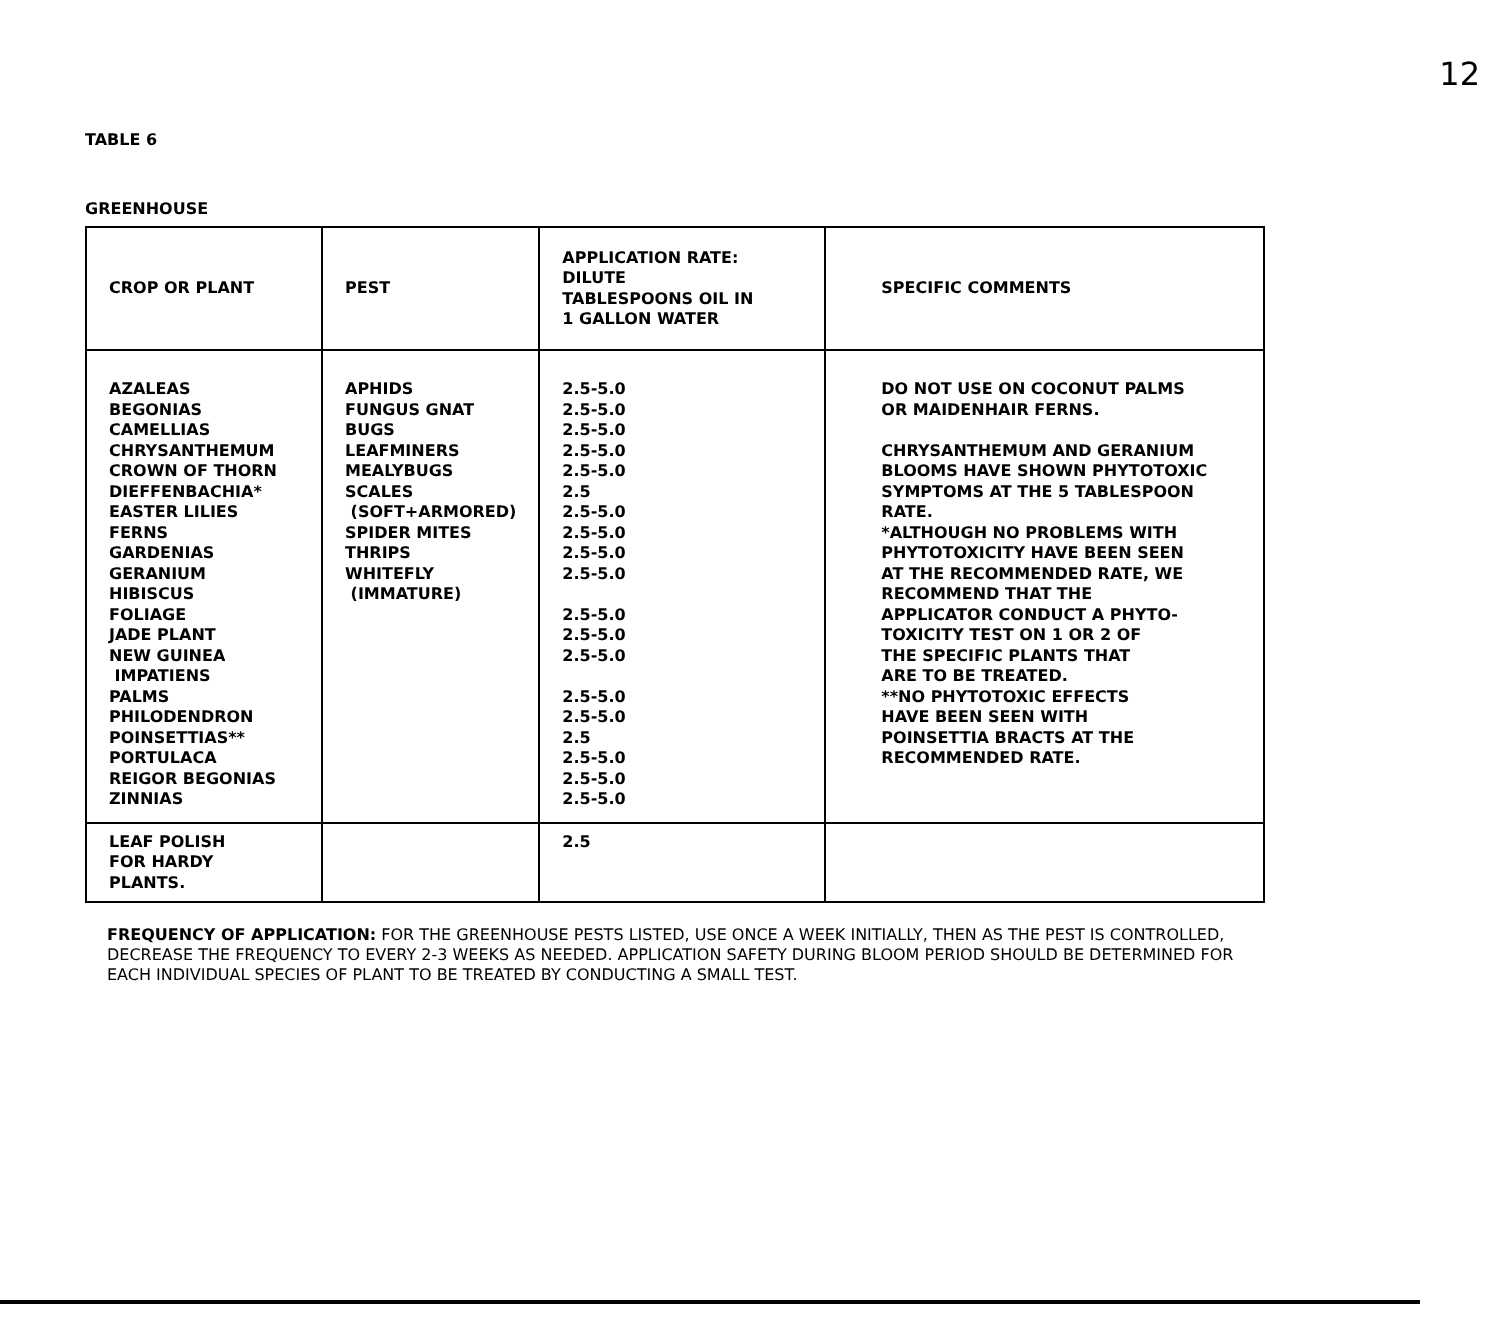12
TABLE 6
GREENHOUSE
| CROP OR PLANT | PEST | APPLICATION RATE: DILUTE TABLESPOONS OIL IN 1 GALLON WATER | SPECIFIC COMMENTS |
| --- | --- | --- | --- |
| AZALEAS BEGONIAS CAMELLIAS CHRYSANTHEMUM CROWN OF THORN DIEFFENBACHIA* EASTER LILIES FERNS GARDENIAS GERANIUM HIBISCUS FOLIAGE JADE PLANT NEW GUINEA IMPATIENS PALMS PHILODENDRON POINSETTIAS** PORTULACA REIGOR BEGONIAS ZINNIAS | APHIDS FUNGUS GNAT BUGS LEAFMINERS MEALYBUGS SCALES (SOFT+ARMORED) SPIDER MITES THRIPS WHITEFLY (IMMATURE) | 2.5-5.0 2.5-5.0 2.5-5.0 2.5-5.0 2.5-5.0 2.5 2.5-5.0 2.5-5.0 2.5-5.0 2.5-5.0 2.5-5.0 2.5-5.0 2.5-5.0 2.5-5.0 2.5-5.0 2.5 2.5-5.0 2.5-5.0 2.5-5.0 | DO NOT USE ON COCONUT PALMS OR MAIDENHAIR FERNS. CHRYSANTHEMUM AND GERANIUM BLOOMS HAVE SHOWN PHYTOTOXIC SYMPTOMS AT THE 5 TABLESPOON RATE. *ALTHOUGH NO PROBLEMS WITH PHYTOTOXICITY HAVE BEEN SEEN AT THE RECOMMENDED RATE, WE RECOMMEND THAT THE APPLICATOR CONDUCT A PHYTO- TOXICITY TEST ON 1 OR 2 OF THE SPECIFIC PLANTS THAT ARE TO BE TREATED. **NO PHYTOTOXIC EFFECTS HAVE BEEN SEEN WITH POINSETTIA BRACTS AT THE RECOMMENDED RATE. |
| LEAF POLISH FOR HARDY PLANTS. | | 2.5 | |
FREQUENCY OF APPLICATION: FOR THE GREENHOUSE PESTS LISTED, USE ONCE A WEEK INITIALLY, THEN AS THE PEST IS CONTROLLED, DECREASE THE FREQUENCY TO EVERY 2-3 WEEKS AS NEEDED. APPLICATION SAFETY DURING BLOOM PERIOD SHOULD BE DETERMINED FOR EACH INDIVIDUAL SPECIES OF PLANT TO BE TREATED BY CONDUCTING A SMALL TEST.